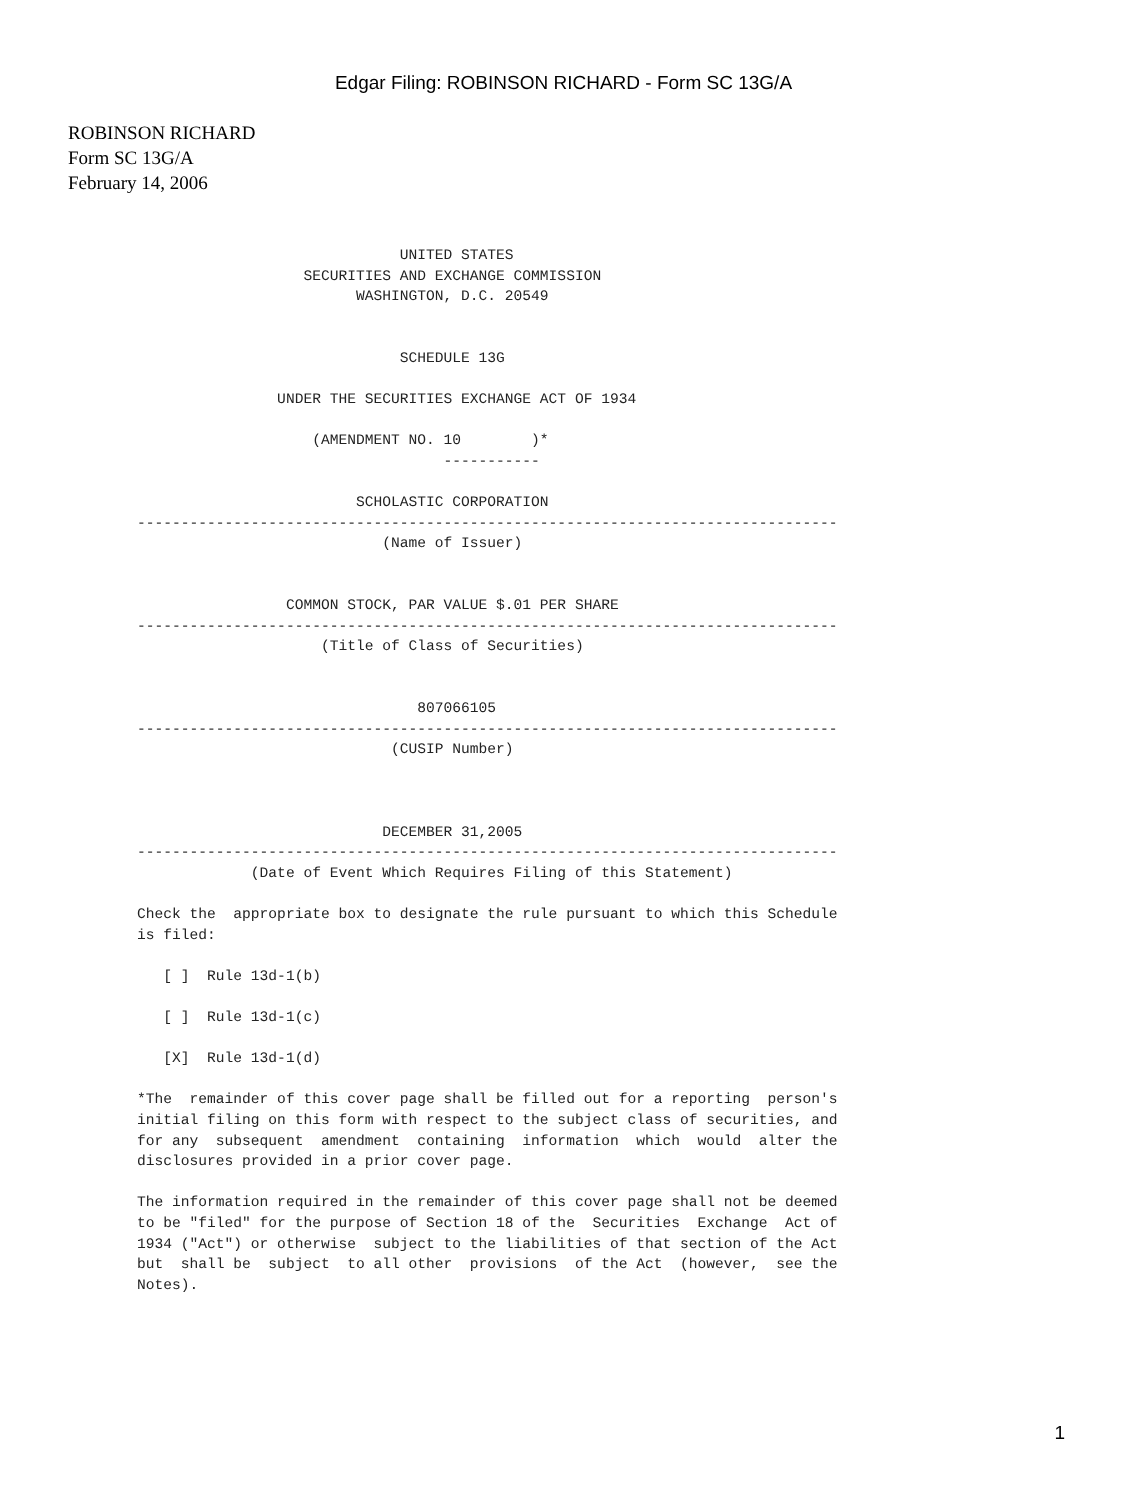Edgar Filing: ROBINSON RICHARD - Form SC 13G/A
ROBINSON RICHARD
Form SC 13G/A
February 14, 2006
                              UNITED STATES
                   SECURITIES AND EXCHANGE COMMISSION
                         WASHINGTON, D.C. 20549


                              SCHEDULE 13G

                UNDER THE SECURITIES EXCHANGE ACT OF 1934

                    (AMENDMENT NO. 10        )*
                                   -----------

                         SCHOLASTIC CORPORATION
--------------------------------------------------------------------------------
                            (Name of Issuer)


                 COMMON STOCK, PAR VALUE $.01 PER SHARE
--------------------------------------------------------------------------------
                     (Title of Class of Securities)


                                807066105
--------------------------------------------------------------------------------
                             (CUSIP Number)



                            DECEMBER 31,2005
--------------------------------------------------------------------------------
             (Date of Event Which Requires Filing of this Statement)

Check the  appropriate box to designate the rule pursuant to which this Schedule
is filed:

   [ ]  Rule 13d-1(b)

   [ ]  Rule 13d-1(c)

   [X]  Rule 13d-1(d)

*The  remainder of this cover page shall be filled out for a reporting  person's
initial filing on this form with respect to the subject class of securities, and
for any  subsequent  amendment  containing  information  which  would  alter the
disclosures provided in a prior cover page.

The information required in the remainder of this cover page shall not be deemed
to be "filed" for the purpose of Section 18 of the  Securities  Exchange  Act of
1934 ("Act") or otherwise  subject to the liabilities of that section of the Act
but  shall be  subject  to all other  provisions  of the Act  (however,  see the
Notes).
1